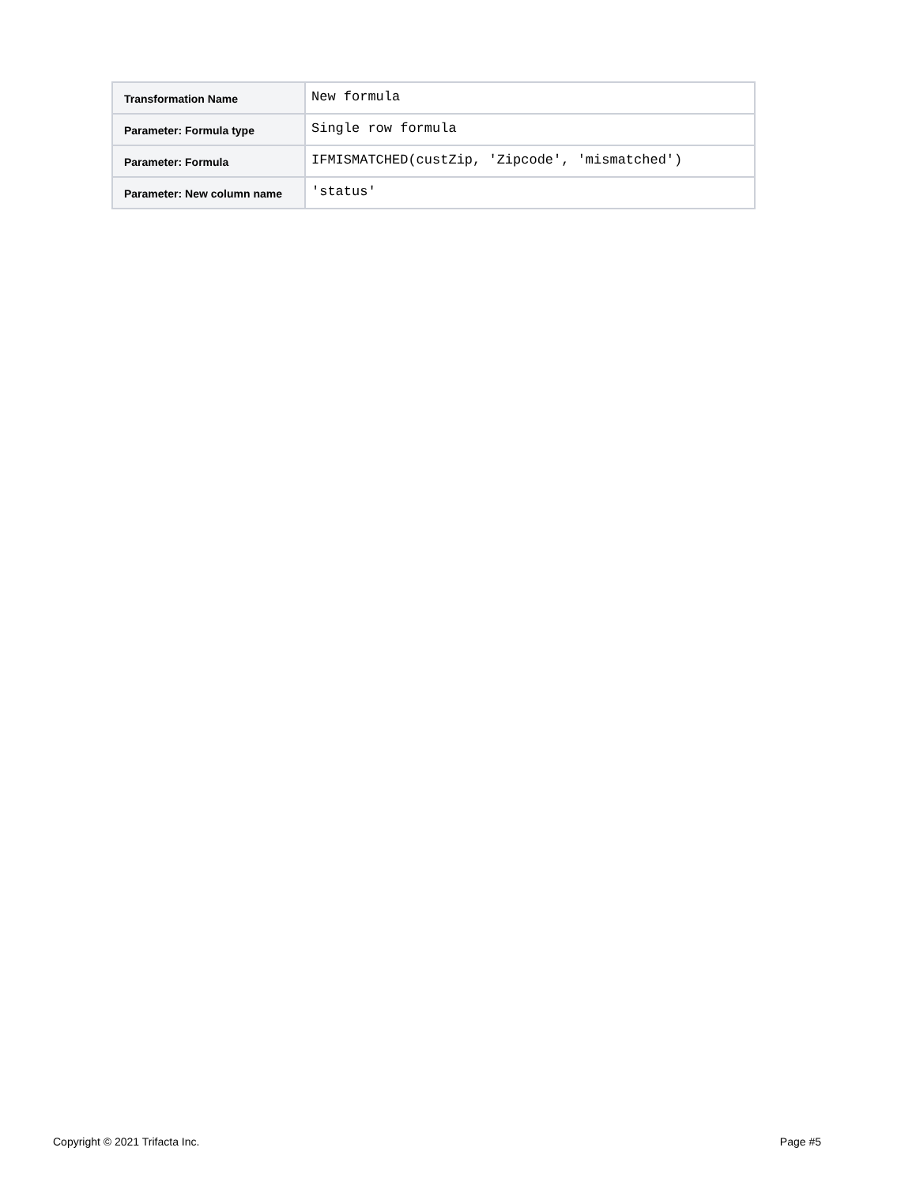| Transformation Name | New formula |
| Parameter: Formula type | Single row formula |
| Parameter: Formula | IFMISMATCHED(custZip, 'Zipcode', 'mismatched') |
| Parameter: New column name | 'status' |
Copyright © 2021 Trifacta Inc. Page #5